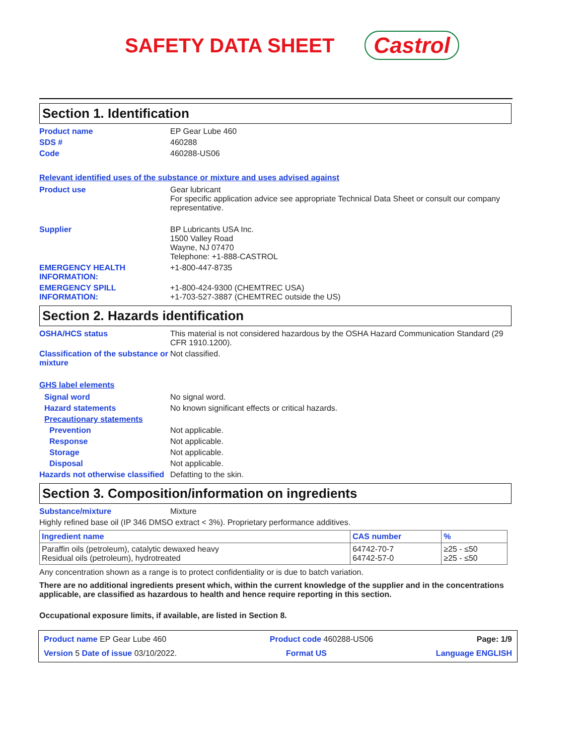SAFETY DATA SHEET Castrol
Section 1. Identification
Product name EP Gear Lube 460
SDS # 460288
Code 460288-US06
Relevant identified uses of the substance or mixture and uses advised against
Product use Gear lubricant
For specific application advice see appropriate Technical Data Sheet or consult our company representative.
Supplier BP Lubricants USA Inc.
1500 Valley Road
Wayne, NJ 07470
Telephone: +1-888-CASTROL
EMERGENCY HEALTH INFORMATION:
+1-800-447-8735
EMERGENCY SPILL INFORMATION:
+1-800-424-9300 (CHEMTREC USA)
+1-703-527-3887 (CHEMTREC outside the US)
Section 2. Hazards identification
OSHA/HCS status This material is not considered hazardous by the OSHA Hazard Communication Standard (29 CFR 1910.1200).
Classification of the substance or mixture
Not classified.
GHS label elements
Signal word No signal word.
Hazard statements No known significant effects or critical hazards.
Precautionary statements
Prevention Not applicable.
Response Not applicable.
Storage Not applicable.
Disposal Not applicable.
Hazards not otherwise classified
Defatting to the skin.
Section 3. Composition/information on ingredients
Substance/mixture Mixture
Highly refined base oil (IP 346 DMSO extract < 3%). Proprietary performance additives.
| Ingredient name | CAS number | % |
| --- | --- | --- |
| Paraffin oils (petroleum), catalytic dewaxed heavy Residual oils (petroleum), hydrotreated | 64742-70-7 64742-57-0 | ≥25 - ≤50 ≥25 - ≤50 |
Any concentration shown as a range is to protect confidentiality or is due to batch variation.
There are no additional ingredients present which, within the current knowledge of the supplier and in the concentrations applicable, are classified as hazardous to health and hence require reporting in this section.
Occupational exposure limits, if available, are listed in Section 8.
Product name EP Gear Lube 460 Product code 460288-US06 Page: 1/9
Version 5 Date of issue 03/10/2022. Format US Language ENGLISH